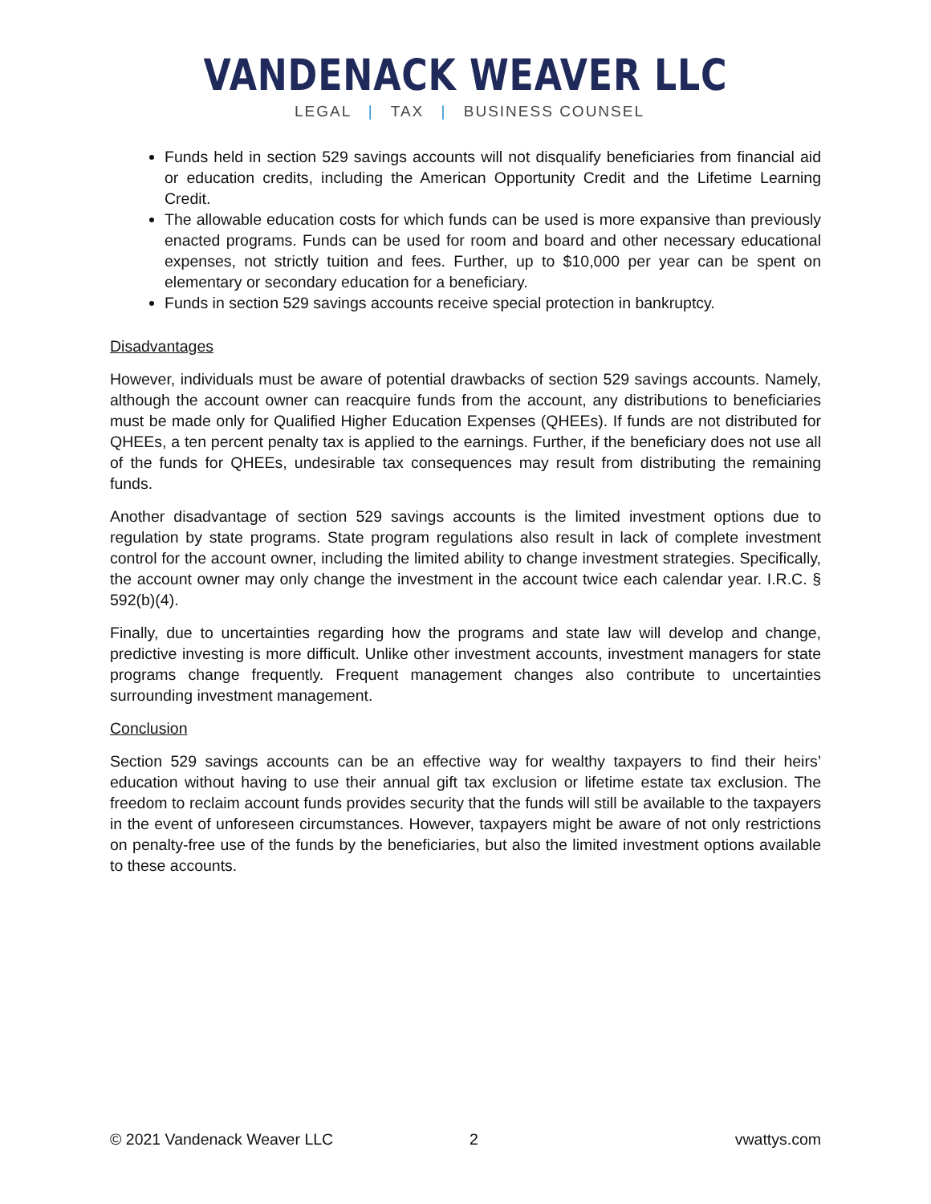VANDENACK WEAVER LLC
LEGAL | TAX | BUSINESS COUNSEL
Funds held in section 529 savings accounts will not disqualify beneficiaries from financial aid or education credits, including the American Opportunity Credit and the Lifetime Learning Credit.
The allowable education costs for which funds can be used is more expansive than previously enacted programs. Funds can be used for room and board and other necessary educational expenses, not strictly tuition and fees. Further, up to $10,000 per year can be spent on elementary or secondary education for a beneficiary.
Funds in section 529 savings accounts receive special protection in bankruptcy.
Disadvantages
However, individuals must be aware of potential drawbacks of section 529 savings accounts. Namely, although the account owner can reacquire funds from the account, any distributions to beneficiaries must be made only for Qualified Higher Education Expenses (QHEEs). If funds are not distributed for QHEEs, a ten percent penalty tax is applied to the earnings. Further, if the beneficiary does not use all of the funds for QHEEs, undesirable tax consequences may result from distributing the remaining funds.
Another disadvantage of section 529 savings accounts is the limited investment options due to regulation by state programs. State program regulations also result in lack of complete investment control for the account owner, including the limited ability to change investment strategies. Specifically, the account owner may only change the investment in the account twice each calendar year. I.R.C. § 592(b)(4).
Finally, due to uncertainties regarding how the programs and state law will develop and change, predictive investing is more difficult. Unlike other investment accounts, investment managers for state programs change frequently. Frequent management changes also contribute to uncertainties surrounding investment management.
Conclusion
Section 529 savings accounts can be an effective way for wealthy taxpayers to find their heirs’ education without having to use their annual gift tax exclusion or lifetime estate tax exclusion. The freedom to reclaim account funds provides security that the funds will still be available to the taxpayers in the event of unforeseen circumstances. However, taxpayers might be aware of not only restrictions on penalty-free use of the funds by the beneficiaries, but also the limited investment options available to these accounts.
© 2021 Vandenack Weaver LLC 2 vwattys.com